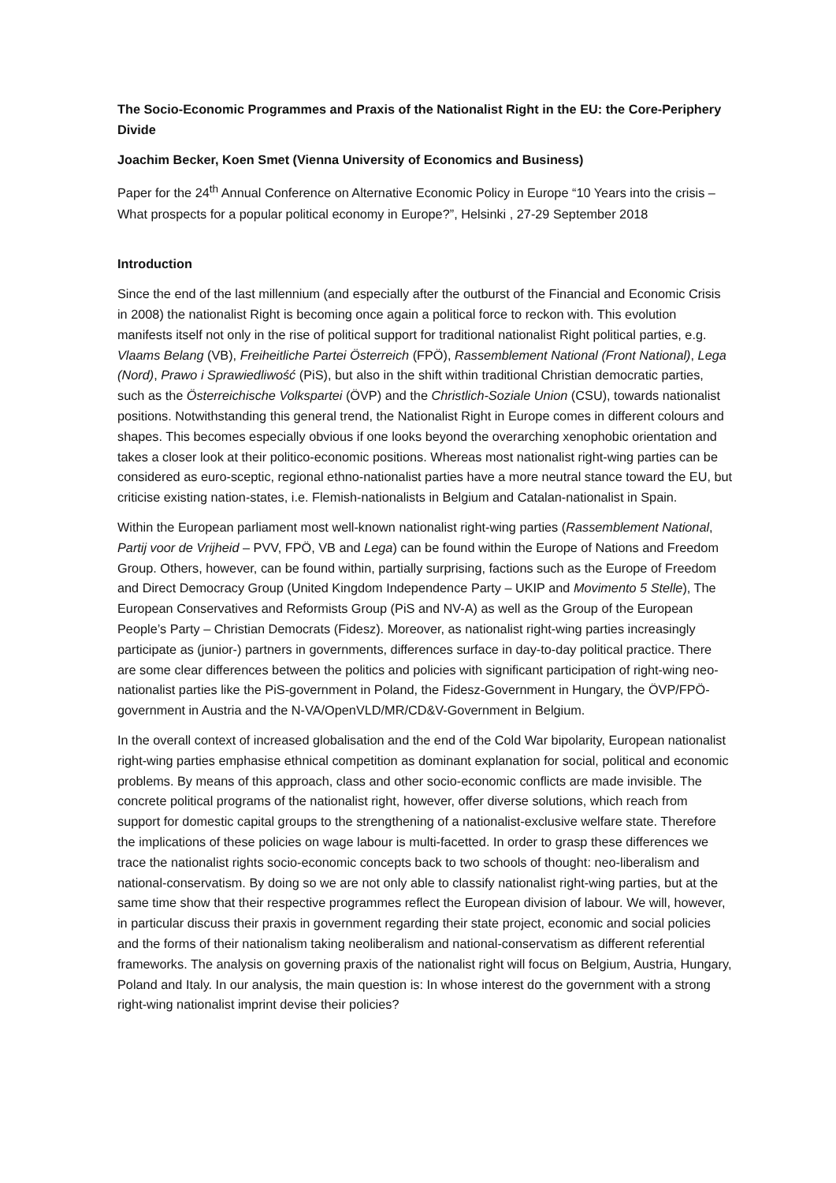The Socio-Economic Programmes and Praxis of the Nationalist Right in the EU: the Core-Periphery Divide
Joachim Becker, Koen Smet (Vienna University of Economics and Business)
Paper for the 24<sup>th</sup> Annual Conference on Alternative Economic Policy in Europe “10 Years into the crisis – What prospects for a popular political economy in Europe?”, Helsinki , 27-29 September 2018
Introduction
Since the end of the last millennium (and especially after the outburst of the Financial and Economic Crisis in 2008) the nationalist Right is becoming once again a political force to reckon with. This evolution manifests itself not only in the rise of political support for traditional nationalist Right political parties, e.g. Vlaams Belang (VB), Freiheitliche Partei Österreich (FPÖ), Rassemblement National (Front National), Lega (Nord), Prawo i Sprawiedliwość (PiS), but also in the shift within traditional Christian democratic parties, such as the Österreichische Volkspartei (ÖVP) and the Christlich-Soziale Union (CSU), towards nationalist positions. Notwithstanding this general trend, the Nationalist Right in Europe comes in different colours and shapes. This becomes especially obvious if one looks beyond the overarching xenophobic orientation and takes a closer look at their politico-economic positions. Whereas most nationalist right-wing parties can be considered as euro-sceptic, regional ethno-nationalist parties have a more neutral stance toward the EU, but criticise existing nation-states, i.e. Flemish-nationalists in Belgium and Catalan-nationalist in Spain.
Within the European parliament most well-known nationalist right-wing parties (Rassemblement National, Partij voor de Vrijheid – PVV, FPÖ, VB and Lega) can be found within the Europe of Nations and Freedom Group. Others, however, can be found within, partially surprising, factions such as the Europe of Freedom and Direct Democracy Group (United Kingdom Independence Party – UKIP and Movimento 5 Stelle), The European Conservatives and Reformists Group (PiS and NV-A) as well as the Group of the European People’s Party – Christian Democrats (Fidesz). Moreover, as nationalist right-wing parties increasingly participate as (junior-) partners in governments, differences surface in day-to-day political practice. There are some clear differences between the politics and policies with significant participation of right-wing neo-nationalist parties like the PiS-government in Poland, the Fidesz-Government in Hungary, the ÖVP/FPÖ-government in Austria and the N-VA/OpenVLD/MR/CD&V-Government in Belgium.
In the overall context of increased globalisation and the end of the Cold War bipolarity, European nationalist right-wing parties emphasise ethnical competition as dominant explanation for social, political and economic problems. By means of this approach, class and other socio-economic conflicts are made invisible. The concrete political programs of the nationalist right, however, offer diverse solutions, which reach from support for domestic capital groups to the strengthening of a nationalist-exclusive welfare state. Therefore the implications of these policies on wage labour is multi-facetted. In order to grasp these differences we trace the nationalist rights socio-economic concepts back to two schools of thought: neo-liberalism and national-conservatism. By doing so we are not only able to classify nationalist right-wing parties, but at the same time show that their respective programmes reflect the European division of labour. We will, however, in particular discuss their praxis in government regarding their state project, economic and social policies and the forms of their nationalism taking neoliberalism and national-conservatism as different referential frameworks. The analysis on governing praxis of the nationalist right will focus on Belgium, Austria, Hungary, Poland and Italy. In our analysis, the main question is: In whose interest do the government with a strong right-wing nationalist imprint devise their policies?